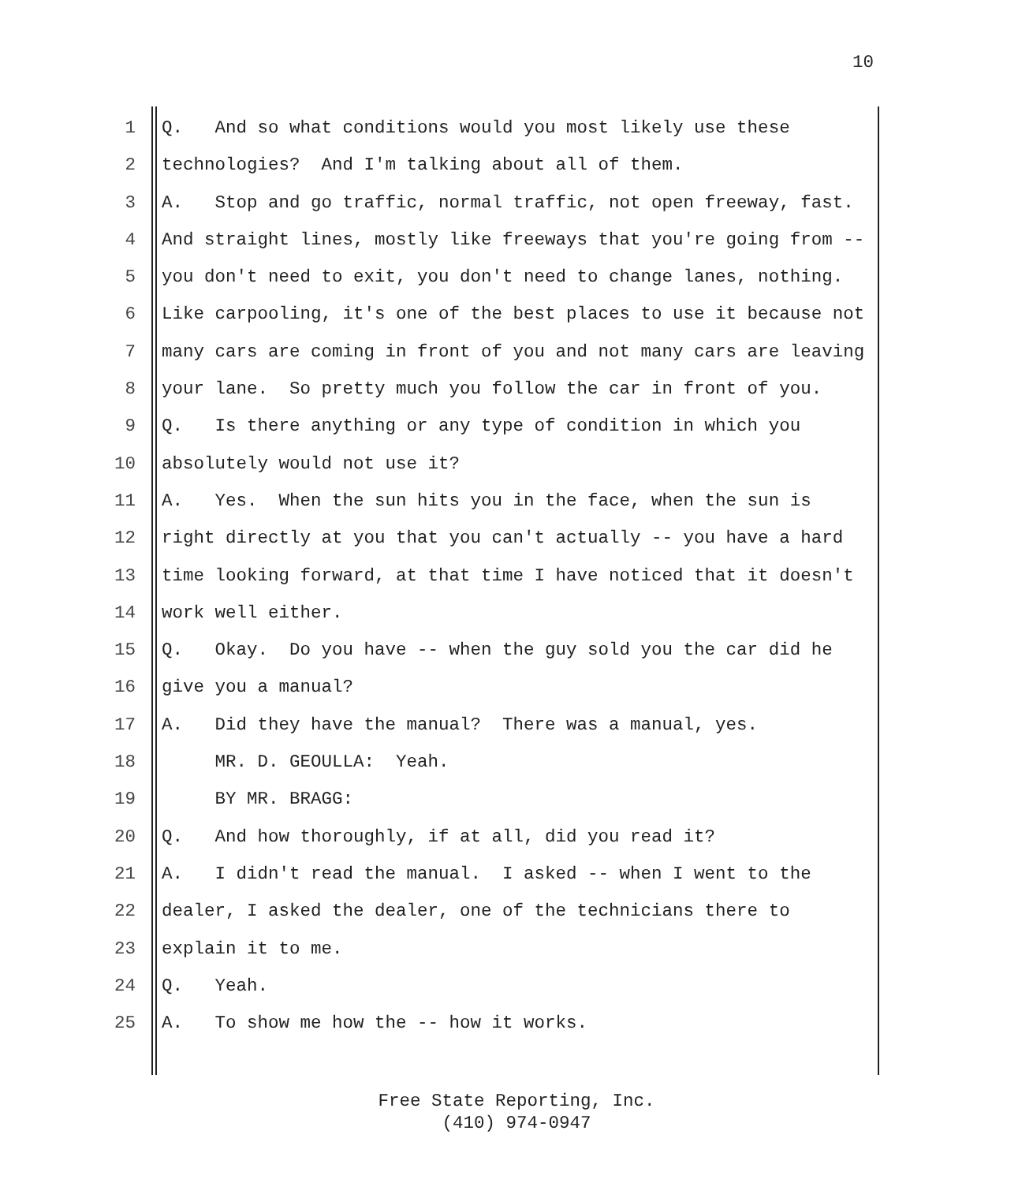10
1 Q. And so what conditions would you most likely use these
2 technologies? And I'm talking about all of them.
3 A. Stop and go traffic, normal traffic, not open freeway, fast.
4 And straight lines, mostly like freeways that you're going from --
5 you don't need to exit, you don't need to change lanes, nothing.
6 Like carpooling, it's one of the best places to use it because not
7 many cars are coming in front of you and not many cars are leaving
8 your lane. So pretty much you follow the car in front of you.
9 Q. Is there anything or any type of condition in which you
10 absolutely would not use it?
11 A. Yes. When the sun hits you in the face, when the sun is
12 right directly at you that you can't actually -- you have a hard
13 time looking forward, at that time I have noticed that it doesn't
14 work well either.
15 Q. Okay. Do you have -- when the guy sold you the car did he
16 give you a manual?
17 A. Did they have the manual? There was a manual, yes.
18 MR. D. GEOULLA: Yeah.
19 BY MR. BRAGG:
20 Q. And how thoroughly, if at all, did you read it?
21 A. I didn't read the manual. I asked -- when I went to the
22 dealer, I asked the dealer, one of the technicians there to
23 explain it to me.
24 Q. Yeah.
25 A. To show me how the -- how it works.
Free State Reporting, Inc.
(410) 974-0947